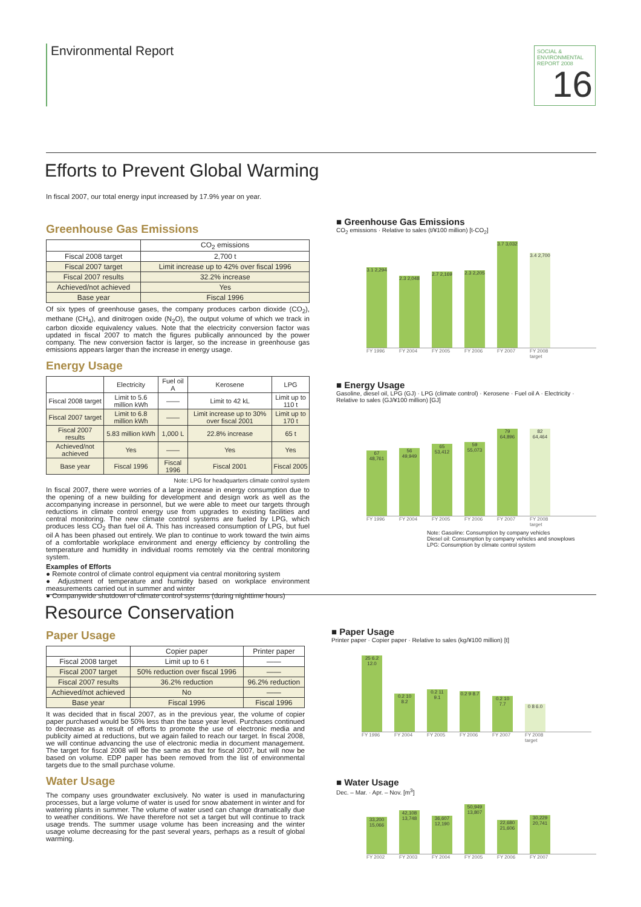Environmental Report
SOCIAL & ENVIRONMENTAL REPORT 2008
16
Efforts to Prevent Global Warming
In fiscal 2007, our total energy input increased by 17.9% year on year.
Greenhouse Gas Emissions
| | CO<sub>2</sub> emissions |
| --- | --- |
| Fiscal 2008 target | 2,700 t |
| Fiscal 2007 target | Limit increase up to 42% over fiscal 1996 |
| Fiscal 2007 results | 32.2% increase |
| Achieved/not achieved | Yes |
| Base year | Fiscal 1996 |
Of six types of greenhouse gases, the company produces carbon dioxide (CO<sub>2</sub>), methane (CH<sub>4</sub>), and dinitrogen oxide (N<sub>2</sub>O), the output volume of which we track in carbon dioxide equivalency values. Note that the electricity conversion factor was updated in fiscal 2007 to match the figures publically announced by the power company. The new conversion factor is larger, so the increase in greenhouse gas emissions appears larger than the increase in energy usage.
Energy Usage
| | Electricity | Fuel oil A | Kerosene | LPG |
| --- | --- | --- | --- | --- |
| Fiscal 2008 target | Limit to 5.6 million kWh | —— | Limit to 42 kL | Limit up to 110 t |
| Fiscal 2007 target | Limit to 6.8 million kWh | —— | Limit increase up to 30% over fiscal 2001 | Limit up to 170 t |
| Fiscal 2007 results | 5.83 million kWh | 1,000 L | 22.8% increase | 65 t |
| Achieved/not achieved | Yes | —— | Yes | Yes |
| Base year | Fiscal 1996 | Fiscal 1996 | Fiscal 2001 | Fiscal 2005 |
Note: LPG for headquarters climate control system
In fiscal 2007, there were worries of a large increase in energy consumption due to the opening of a new building for development and design work as well as the accompanying increase in personnel, but we were able to meet our targets through reductions in climate control energy use from upgrades to existing facilities and central monitoring. The new climate control systems are fueled by LPG, which produces less CO<sub>2</sub> than fuel oil A. This has increased consumption of LPG, but fuel oil A has been phased out entirely. We plan to continue to work toward the twin aims of a comfortable workplace environment and energy efficiency by controlling the temperature and humidity in individual rooms remotely via the central monitoring system.
Examples of Efforts
● Remote control of climate control equipment via central monitoring system
● Adjustment of temperature and humidity based on workplace environment measurements carried out in summer and winter
● Companywide shutdown of climate control systems (during nighttime hours)
■ Greenhouse Gas Emissions
CO<sub>2</sub> emissions · Relative to sales (t/¥100 million) [t-CO<sub>2</sub>]
3.1 2,294
2.3 2,048
2.7 2,169
2.3 2,205
3.7 3,032
3.4 2,700
FY 1996 FY 2004 FY 2005 FY 2006 FY 2007 FY 2008 target
■ Energy Usage
Gasoline, diesel oil, LPG (GJ) · LPG (climate control) · Kerosene · Fuel oil A · Electricity · Relative to sales (GJ/¥100 million) [GJ]
67 48,761
56 49,949
65 53,412
59 55,073
79 64,896
82 64,464
FY 1996 FY 2004 FY 2005 FY 2006 FY 2007 FY 2008 target
Note: Gasoline: Consumption by company vehicles
Diesel oil: Consumption by company vehicles and snowplows
LPG: Consumption by climate control system
Resource Conservation
Paper Usage
| | Copier paper | Printer paper |
| --- | --- | --- |
| Fiscal 2008 target | Limit up to 6 t | —— |
| Fiscal 2007 target | 50% reduction over fiscal 1996 | —— |
| Fiscal 2007 results | 36.2% reduction | 96.2% reduction |
| Achieved/not achieved | No | —— |
| Base year | Fiscal 1996 | Fiscal 1996 |
It was decided that in fiscal 2007, as in the previous year, the volume of copier paper purchased would be 50% less than the base year level. Purchases continued to decrease as a result of efforts to promote the use of electronic media and publicity aimed at reductions, but we again failed to reach our target. In fiscal 2008, we will continue advancing the use of electronic media in document management. The target for fiscal 2008 will be the same as that for fiscal 2007, but will now be based on volume. EDP paper has been removed from the list of environmental targets due to the small purchase volume.
Water Usage
The company uses groundwater exclusively. No water is used in manufacturing processes, but a large volume of water is used for snow abatement in winter and for watering plants in summer. The volume of water used can change dramatically due to weather conditions. We have therefore not set a target but will continue to track usage trends. The summer usage volume has been increasing and the winter usage volume decreasing for the past several years, perhaps as a result of global warming.
■ Paper Usage
Printer paper · Copier paper · Relative to sales (kg/¥100 million) [t]
25 6.2 12.0
0.2 10 8.2
0.2 11 9.1
0.2 9 8.7
0.2 10 7.7
0 8 6.0
FY 1996 FY 2004 FY 2005 FY 2006 FY 2007 FY 2008 target
■ Water Usage
Dec. – Mar. · Apr. – Nov. [m<sup>3</sup>]
33,200 15,066
42,108 13,748
36,607 12,190
50,949 13,807
22,680 21,606
30,229 20,741
FY 2002 FY 2003 FY 2004 FY 2005 FY 2006 FY 2007